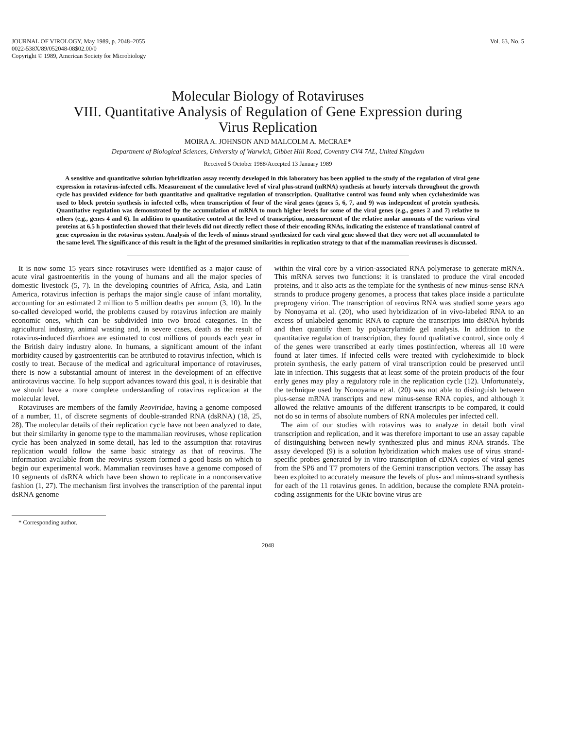JOURNAL OF VIROLOGY, May 1989, p. 2048–2055
0022-538X/89/052048-08$02.00/0
Copyright © 1989, American Society for Microbiology
Vol. 63, No. 5
Molecular Biology of Rotaviruses
VIII. Quantitative Analysis of Regulation of Gene Expression during
Virus Replication
MOIRA A. JOHNSON AND MALCOLM A. McCRAE*
Department of Biological Sciences, University of Warwick, Gibbet Hill Road, Coventry CV4 7AL, United Kingdom
Received 5 October 1988/Accepted 13 January 1989
A sensitive and quantitative solution hybridization assay recently developed in this laboratory has been applied to the study of the regulation of viral gene expression in rotavirus-infected cells. Measurement of the cumulative level of viral plus-strand (mRNA) synthesis at hourly intervals throughout the growth cycle has provided evidence for both quantitative and qualitative regulation of transcription. Qualitative control was found only when cycloheximide was used to block protein synthesis in infected cells, when transcription of four of the viral genes (genes 5, 6, 7, and 9) was independent of protein synthesis. Quantitative regulation was demonstrated by the accumulation of mRNA to much higher levels for some of the viral genes (e.g., genes 2 and 7) relative to others (e.g., genes 4 and 6). In addition to quantitative control at the level of transcription, measurement of the relative molar amounts of the various viral proteins at 6.5 h postinfection showed that their levels did not directly reflect those of their encoding RNAs, indicating the existence of translational control of gene expression in the rotavirus system. Analysis of the levels of minus strand synthesized for each viral gene showed that they were not all accumulated to the same level. The significance of this result in the light of the presumed similarities in replication strategy to that of the mammalian reoviruses is discussed.
It is now some 15 years since rotaviruses were identified as a major cause of acute viral gastroenteritis in the young of humans and all the major species of domestic livestock (5, 7). In the developing countries of Africa, Asia, and Latin America, rotavirus infection is perhaps the major single cause of infant mortality, accounting for an estimated 2 million to 5 million deaths per annum (3, 10). In the so-called developed world, the problems caused by rotavirus infection are mainly economic ones, which can be subdivided into two broad categories. In the agricultural industry, animal wasting and, in severe cases, death as the result of rotavirus-induced diarrhoea are estimated to cost millions of pounds each year in the British dairy industry alone. In humans, a significant amount of the infant morbidity caused by gastroenteritis can be attributed to rotavirus infection, which is costly to treat. Because of the medical and agricultural importance of rotaviruses, there is now a substantial amount of interest in the development of an effective antirotavirus vaccine. To help support advances toward this goal, it is desirable that we should have a more complete understanding of rotavirus replication at the molecular level.
Rotaviruses are members of the family Reoviridae, having a genome composed of a number, 11, of discrete segments of double-stranded RNA (dsRNA) (18, 25, 28). The molecular details of their replication cycle have not been analyzed to date, but their similarity in genome type to the mammalian reoviruses, whose replication cycle has been analyzed in some detail, has led to the assumption that rotavirus replication would follow the same basic strategy as that of reovirus. The information available from the reovirus system formed a good basis on which to begin our experimental work. Mammalian reoviruses have a genome composed of 10 segments of dsRNA which have been shown to replicate in a nonconservative fashion (1, 27). The mechanism first involves the transcription of the parental input dsRNA genome
* Corresponding author.
within the viral core by a virion-associated RNA polymerase to generate mRNA. This mRNA serves two functions: it is translated to produce the viral encoded proteins, and it also acts as the template for the synthesis of new minus-sense RNA strands to produce progeny genomes, a process that takes place inside a particulate preprogeny virion. The transcription of reovirus RNA was studied some years ago by Nonoyama et al. (20), who used hybridization of in vivo-labeled RNA to an excess of unlabeled genomic RNA to capture the transcripts into dsRNA hybrids and then quantify them by polyacrylamide gel analysis. In addition to the quantitative regulation of transcription, they found qualitative control, since only 4 of the genes were transcribed at early times postinfection, whereas all 10 were found at later times. If infected cells were treated with cycloheximide to block protein synthesis, the early pattern of viral transcription could be preserved until late in infection. This suggests that at least some of the protein products of the four early genes may play a regulatory role in the replication cycle (12). Unfortunately, the technique used by Nonoyama et al. (20) was not able to distinguish between plus-sense mRNA transcripts and new minus-sense RNA copies, and although it allowed the relative amounts of the different transcripts to be compared, it could not do so in terms of absolute numbers of RNA molecules per infected cell.
The aim of our studies with rotavirus was to analyze in detail both viral transcription and replication, and it was therefore important to use an assay capable of distinguishing between newly synthesized plus and minus RNA strands. The assay developed (9) is a solution hybridization which makes use of virus strand-specific probes generated by in vitro transcription of cDNA copies of viral genes from the SP6 and T7 promoters of the Gemini transcription vectors. The assay has been exploited to accurately measure the levels of plus- and minus-strand synthesis for each of the 11 rotavirus genes. In addition, because the complete RNA protein-coding assignments for the UKtc bovine virus are
2048